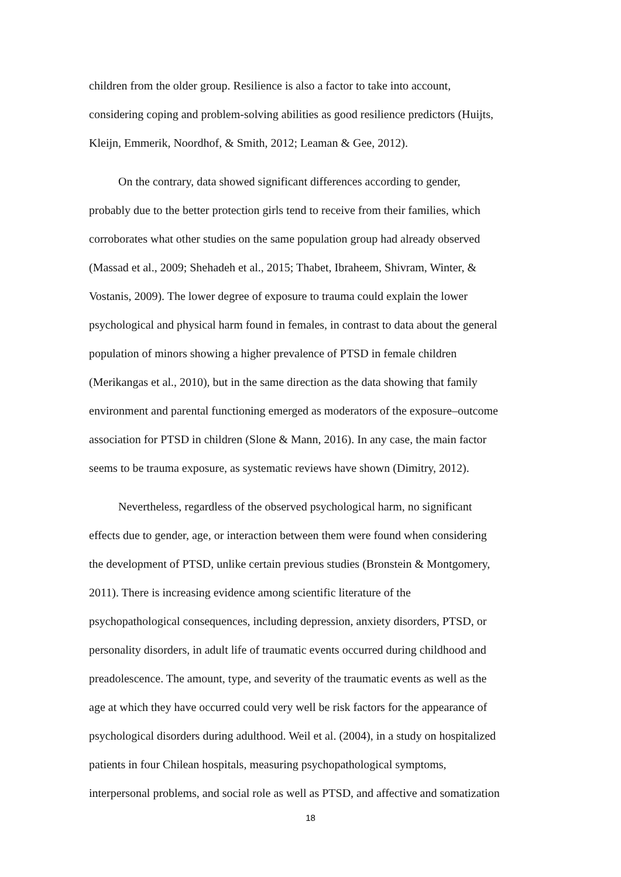children from the older group. Resilience is also a factor to take into account,
considering coping and problem-solving abilities as good resilience predictors (Huijts,
Kleijn, Emmerik, Noordhof, & Smith, 2012; Leaman & Gee, 2012).
   On the contrary, data showed significant differences according to gender,
probably due to the better protection girls tend to receive from their families, which
corroborates what other studies on the same population group had already observed
(Massad et al., 2009; Shehadeh et al., 2015; Thabet, Ibraheem, Shivram, Winter, &
Vostanis, 2009). The lower degree of exposure to trauma could explain the lower
psychological and physical harm found in females, in contrast to data about the general
population of minors showing a higher prevalence of PTSD in female children
(Merikangas et al., 2010), but in the same direction as the data showing that family
environment and parental functioning emerged as moderators of the exposure–outcome
association for PTSD in children (Slone & Mann, 2016). In any case, the main factor
seems to be trauma exposure, as systematic reviews have shown (Dimitry, 2012).
   Nevertheless, regardless of the observed psychological harm, no significant
effects due to gender, age, or interaction between them were found when considering
the development of PTSD, unlike certain previous studies (Bronstein & Montgomery,
2011). There is increasing evidence among scientific literature of the
psychopathological consequences, including depression, anxiety disorders, PTSD, or
personality disorders, in adult life of traumatic events occurred during childhood and
preadolescence. The amount, type, and severity of the traumatic events as well as the
age at which they have occurred could very well be risk factors for the appearance of
psychological disorders during adulthood. Weil et al. (2004), in a study on hospitalized
patients in four Chilean hospitals, measuring psychopathological symptoms,
interpersonal problems, and social role as well as PTSD, and affective and somatization
18